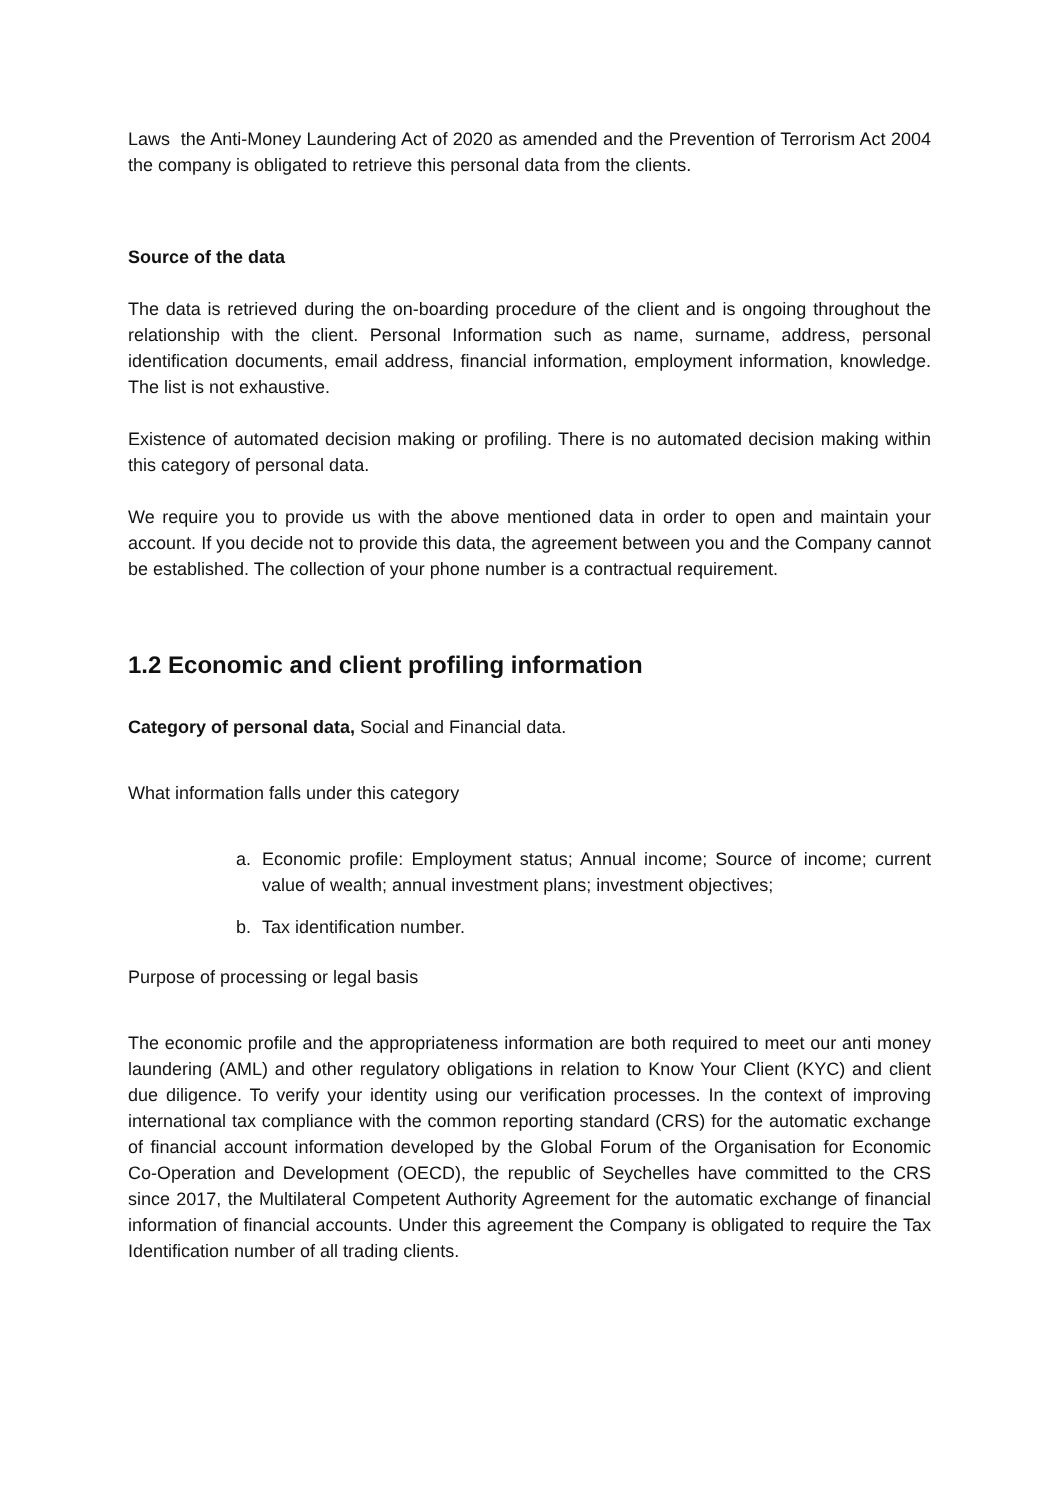Laws the Anti-Money Laundering Act of 2020 as amended and the Prevention of Terrorism Act 2004 the company is obligated to retrieve this personal data from the clients.
Source of the data
The data is retrieved during the on-boarding procedure of the client and is ongoing throughout the relationship with the client. Personal Information such as name, surname, address, personal identification documents, email address, financial information, employment information, knowledge. The list is not exhaustive.
Existence of automated decision making or profiling. There is no automated decision making within this category of personal data.
We require you to provide us with the above mentioned data in order to open and maintain your account. If you decide not to provide this data, the agreement between you and the Company cannot be established. The collection of your phone number is a contractual requirement.
1.2 Economic and client profiling information
Category of personal data, Social and Financial data.
What information falls under this category
a. Economic profile: Employment status; Annual income; Source of income; current value of wealth; annual investment plans; investment objectives;
b. Tax identification number.
Purpose of processing or legal basis
The economic profile and the appropriateness information are both required to meet our anti money laundering (AML) and other regulatory obligations in relation to Know Your Client (KYC) and client due diligence. To verify your identity using our verification processes. In the context of improving international tax compliance with the common reporting standard (CRS) for the automatic exchange of financial account information developed by the Global Forum of the Organisation for Economic Co-Operation and Development (OECD), the republic of Seychelles have committed to the CRS since 2017, the Multilateral Competent Authority Agreement for the automatic exchange of financial information of financial accounts. Under this agreement the Company is obligated to require the Tax Identification number of all trading clients.